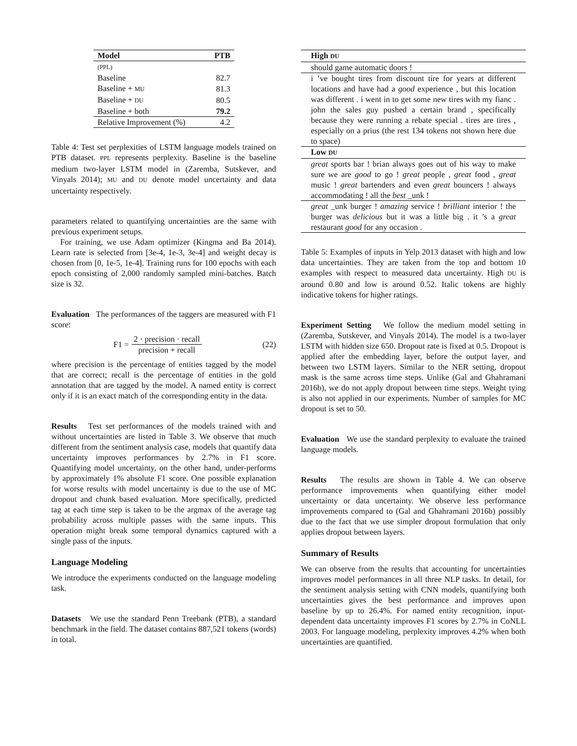| Model | PTB |
| --- | --- |
| (PPL) | |
| Baseline | 82.7 |
| Baseline + MU | 81.3 |
| Baseline + DU | 80.5 |
| Baseline + both | 79.2 |
| Relative Improvement (%) | 4.2 |
Table 4: Test set perplexities of LSTM language models trained on PTB dataset. PPL represents perplexity. Baseline is the baseline medium two-layer LSTM model in (Zaremba, Sutskever, and Vinyals 2014); MU and DU denote model uncertainty and data uncertainty respectively.
parameters related to quantifying uncertainties are the same with previous experiment setups.
For training, we use Adam optimizer (Kingma and Ba 2014). Learn rate is selected from [3e-4, 1e-3, 3e-4] and weight decay is chosen from [0, 1e-5, 1e-4]. Training runs for 100 epochs with each epoch consisting of 2,000 randomly sampled mini-batches. Batch size is 32.
Evaluation The performances of the taggers are measured with F1 score:
F1 = 2 · precision · recall precision + recall (22)
where precision is the percentage of entities tagged by the model that are correct; recall is the percentage of entities in the gold annotation that are tagged by the model. A named entity is correct only if it is an exact match of the corresponding entity in the data.
Results Test set performances of the models trained with and without uncertainties are listed in Table 3. We observe that much different from the sentiment analysis case, models that quantify data uncertainty improves performances by 2.7% in F1 score. Quantifying model uncertainty, on the other hand, under-performs by approximately 1% absolute F1 score. One possible explanation for worse results with model uncertainty is due to the use of MC dropout and chunk based evaluation. More specifically, predicted tag at each time step is taken to be the argmax of the average tag probability across multiple passes with the same inputs. This operation might break some temporal dynamics captured with a single pass of the inputs.
Language Modeling
We introduce the experiments conducted on the language modeling task.
Datasets We use the standard Penn Treebank (PTB), a standard benchmark in the field. The dataset contains 887,521 tokens (words) in total.
| High DU |
| should game automatic doors ! |
| i ’ve bought tires from discount tire for years at different locations and have had a good experience , but this location was different . i went in to get some new tires with my fianc . john the sales guy pushed a certain brand , specifically because they were running a rebate special . tires are tires , especially on a prius (the rest 134 tokens not shown here due to space) |
| Low DU |
| great sports bar ! brian always goes out of his way to make sure we are good to go ! great people , great food , great music ! great bartenders and even great bouncers ! always accommodating ! all the best _unk ! |
| great _unk burger ! amazing service ! brilliant interior ! the burger was delicious but it was a little big . it ’s a great restaurant good for any occasion . |
Table 5: Examples of inputs in Yelp 2013 dataset with high and low data uncertainties. They are taken from the top and bottom 10 examples with respect to measured data uncertainty. High DU is around 0.80 and low is around 0.52. Italic tokens are highly indicative tokens for higher ratings.
Experiment Setting We follow the medium model setting in (Zaremba, Sutskever, and Vinyals 2014). The model is a two-layer LSTM with hidden size 650. Dropout rate is fixed at 0.5. Dropout is applied after the embedding layer, before the output layer, and between two LSTM layers. Similar to the NER setting, dropout mask is the same across time steps. Unlike (Gal and Ghahramani 2016b), we do not apply dropout between time steps. Weight tying is also not applied in our experiments. Number of samples for MC dropout is set to 50.
Evaluation We use the standard perplexity to evaluate the trained language models.
Results The results are shown in Table 4. We can observe performance improvements when quantifying either model uncertainty or data uncertainty. We observe less performance improvements compared to (Gal and Ghahramani 2016b) possibly due to the fact that we use simpler dropout formulation that only applies dropout between layers.
Summary of Results
We can observe from the results that accounting for uncertainties improves model performances in all three NLP tasks. In detail, for the sentiment analysis setting with CNN models, quantifying both uncertainties gives the best performance and improves upon baseline by up to 26.4%. For named entity recognition, input-dependent data uncertainty improves F1 scores by 2.7% in CoNLL 2003. For language modeling, perplexity improves 4.2% when both uncertainties are quantified.